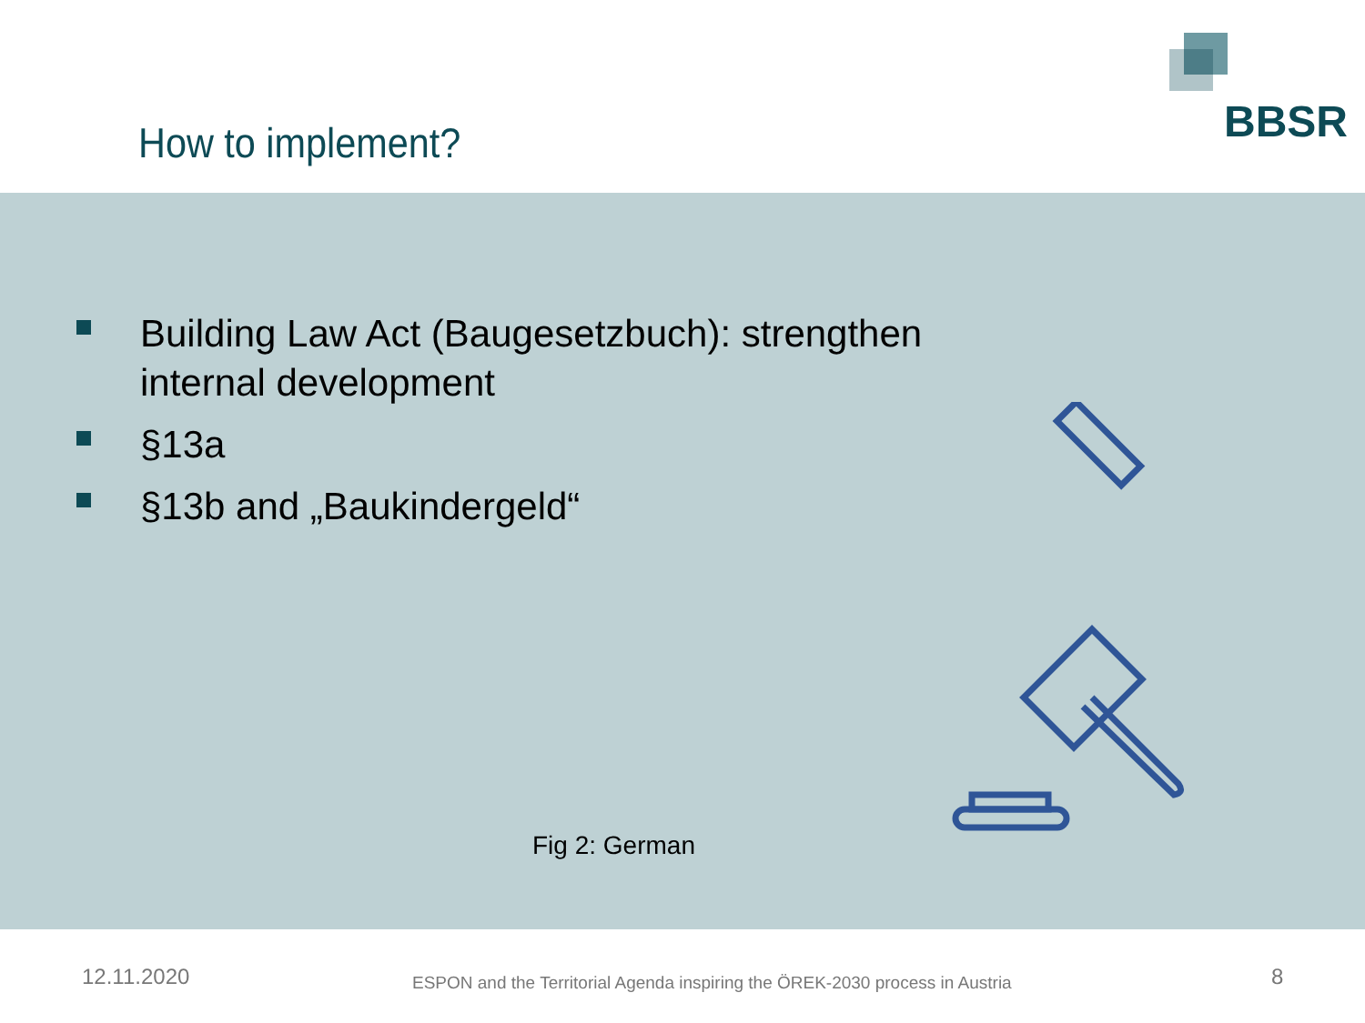How to implement?
BBSR
Building Law Act (Baugesetzbuch): strengthen
internal development
§13a
§13b and „Baukindergeld“
Fig 2: German
12.11.2020
ESPON and the Territorial Agenda inspiring the ÖREK-2030 process in Austria
8